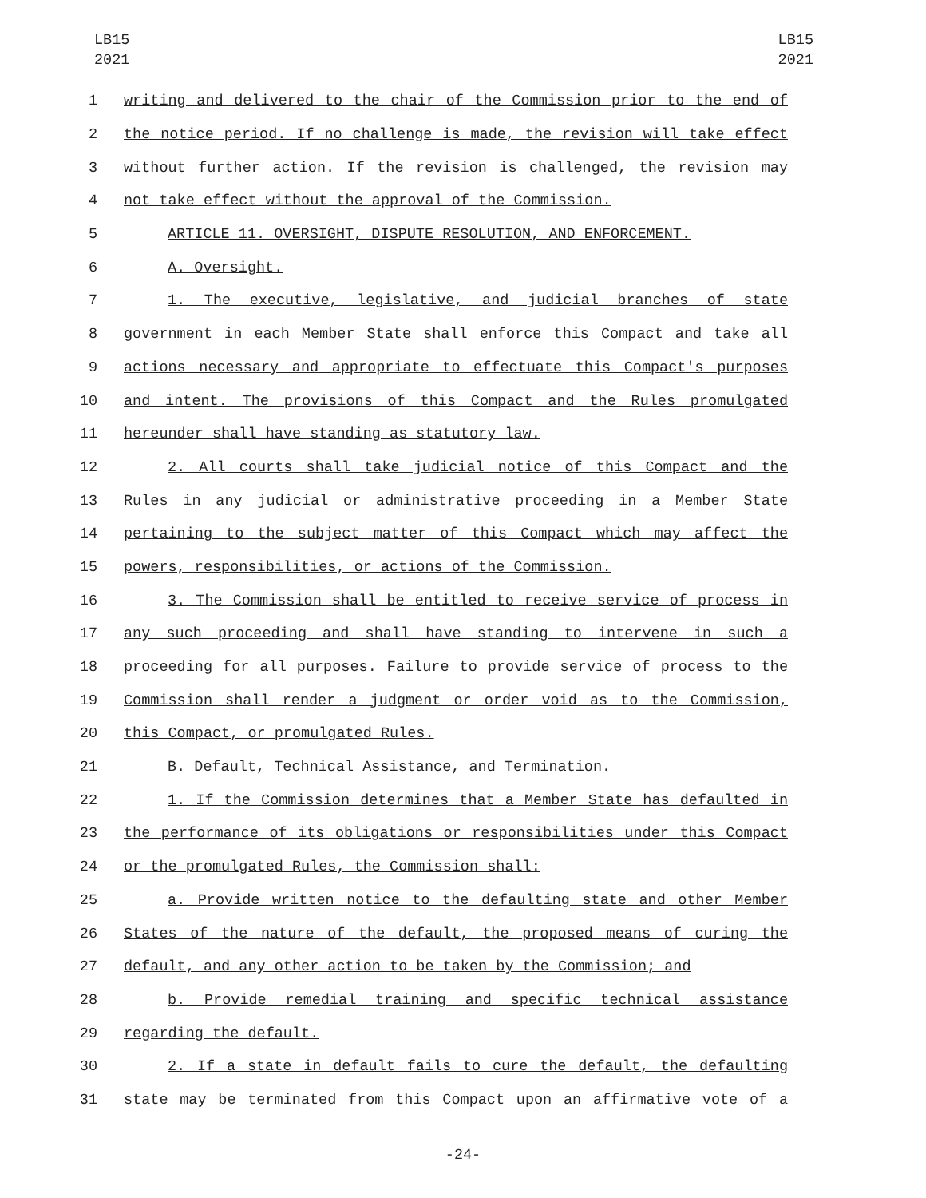LB15
2021
LB15
2021
1 writing and delivered to the chair of the Commission prior to the end of
2 the notice period. If no challenge is made, the revision will take effect
3 without further action. If the revision is challenged, the revision may
4 not take effect without the approval of the Commission.
5 ARTICLE 11. OVERSIGHT, DISPUTE RESOLUTION, AND ENFORCEMENT.
6 A. Oversight.
7 1. The executive, legislative, and judicial branches of state
8 government in each Member State shall enforce this Compact and take all
9 actions necessary and appropriate to effectuate this Compact's purposes
10 and intent. The provisions of this Compact and the Rules promulgated
11 hereunder shall have standing as statutory law.
12 2. All courts shall take judicial notice of this Compact and the
13 Rules in any judicial or administrative proceeding in a Member State
14 pertaining to the subject matter of this Compact which may affect the
15 powers, responsibilities, or actions of the Commission.
16 3. The Commission shall be entitled to receive service of process in
17 any such proceeding and shall have standing to intervene in such a
18 proceeding for all purposes. Failure to provide service of process to the
19 Commission shall render a judgment or order void as to the Commission,
20 this Compact, or promulgated Rules.
21 B. Default, Technical Assistance, and Termination.
22 1. If the Commission determines that a Member State has defaulted in
23 the performance of its obligations or responsibilities under this Compact
24 or the promulgated Rules, the Commission shall:
25 a. Provide written notice to the defaulting state and other Member
26 States of the nature of the default, the proposed means of curing the
27 default, and any other action to be taken by the Commission; and
28 b. Provide remedial training and specific technical assistance
29 regarding the default.
30 2. If a state in default fails to cure the default, the defaulting
31 state may be terminated from this Compact upon an affirmative vote of a
-24-